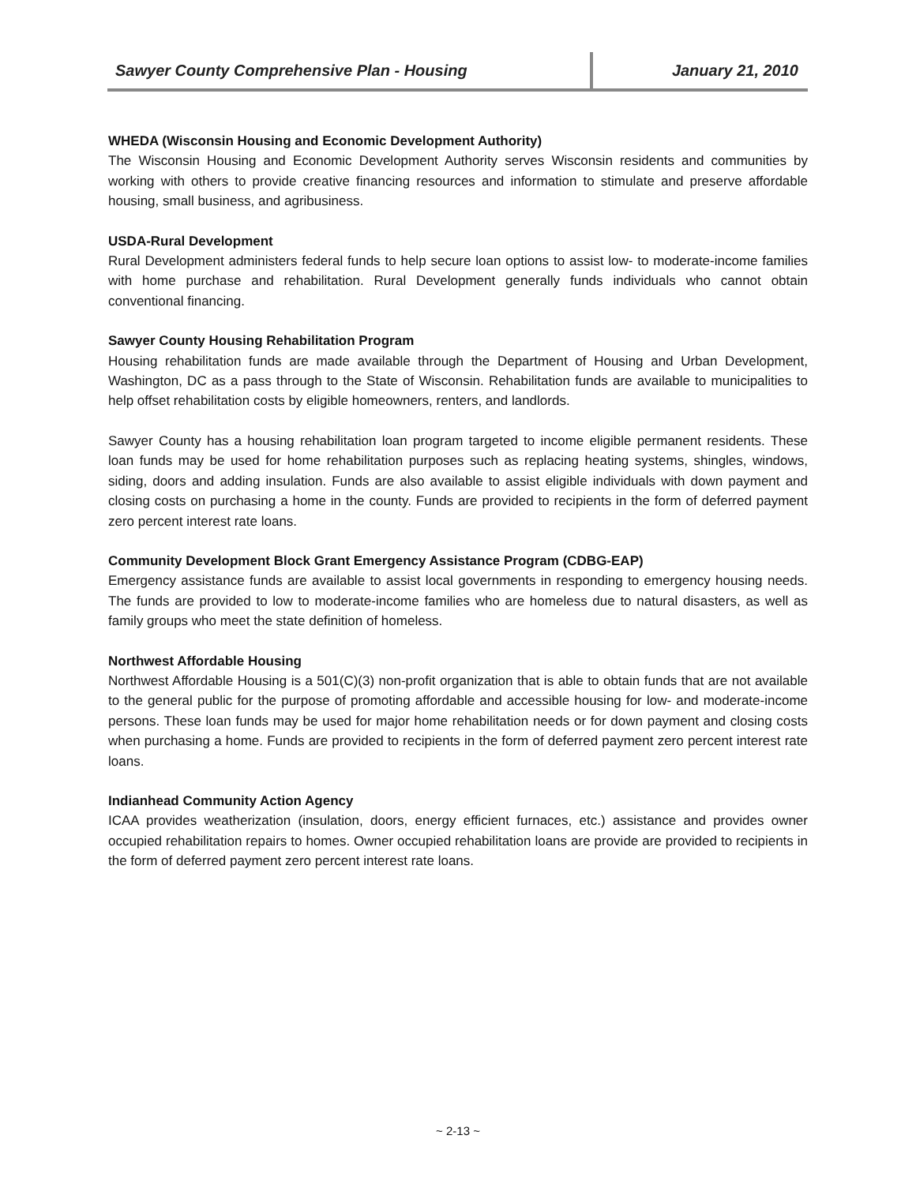Sawyer County Comprehensive Plan - Housing January 21, 2010
WHEDA (Wisconsin Housing and Economic Development Authority)
The Wisconsin Housing and Economic Development Authority serves Wisconsin residents and communities by working with others to provide creative financing resources and information to stimulate and preserve affordable housing, small business, and agribusiness.
USDA-Rural Development
Rural Development administers federal funds to help secure loan options to assist low- to moderate-income families with home purchase and rehabilitation. Rural Development generally funds individuals who cannot obtain conventional financing.
Sawyer County Housing Rehabilitation Program
Housing rehabilitation funds are made available through the Department of Housing and Urban Development, Washington, DC as a pass through to the State of Wisconsin. Rehabilitation funds are available to municipalities to help offset rehabilitation costs by eligible homeowners, renters, and landlords.
Sawyer County has a housing rehabilitation loan program targeted to income eligible permanent residents. These loan funds may be used for home rehabilitation purposes such as replacing heating systems, shingles, windows, siding, doors and adding insulation. Funds are also available to assist eligible individuals with down payment and closing costs on purchasing a home in the county. Funds are provided to recipients in the form of deferred payment zero percent interest rate loans.
Community Development Block Grant Emergency Assistance Program (CDBG-EAP)
Emergency assistance funds are available to assist local governments in responding to emergency housing needs. The funds are provided to low to moderate-income families who are homeless due to natural disasters, as well as family groups who meet the state definition of homeless.
Northwest Affordable Housing
Northwest Affordable Housing is a 501(C)(3) non-profit organization that is able to obtain funds that are not available to the general public for the purpose of promoting affordable and accessible housing for low- and moderate-income persons. These loan funds may be used for major home rehabilitation needs or for down payment and closing costs when purchasing a home. Funds are provided to recipients in the form of deferred payment zero percent interest rate loans.
Indianhead Community Action Agency
ICAA provides weatherization (insulation, doors, energy efficient furnaces, etc.) assistance and provides owner occupied rehabilitation repairs to homes. Owner occupied rehabilitation loans are provide are provided to recipients in the form of deferred payment zero percent interest rate loans.
~ 2-13 ~